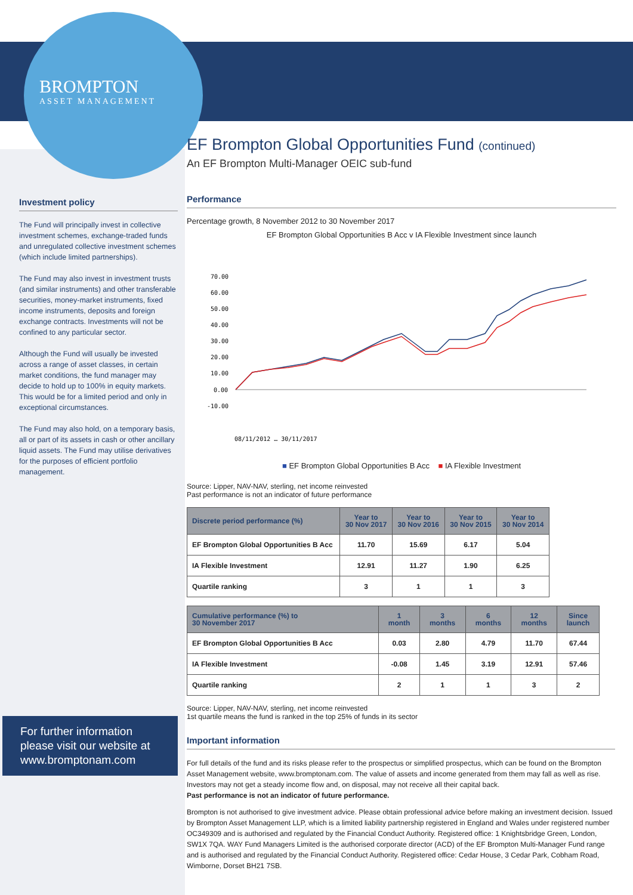BROMPTON
ASSET MANAGEMENT
Investment policy
The Fund will principally invest in collective investment schemes, exchange-traded funds and unregulated collective investment schemes (which include limited partnerships).
The Fund may also invest in investment trusts (and similar instruments) and other transferable securities, money-market instruments, fixed income instruments, deposits and foreign exchange contracts. Investments will not be confined to any particular sector.
Although the Fund will usually be invested across a range of asset classes, in certain market conditions, the fund manager may decide to hold up to 100% in equity markets. This would be for a limited period and only in exceptional circumstances.
The Fund may also hold, on a temporary basis, all or part of its assets in cash or other ancillary liquid assets. The Fund may utilise derivatives for the purposes of efficient portfolio management.
For further information please visit our website at www.bromptonam.com
EF Brompton Global Opportunities Fund (continued)
An EF Brompton Multi-Manager OEIC sub-fund
Performance
Percentage growth, 8 November 2012 to 30 November 2017
EF Brompton Global Opportunities B Acc v IA Flexible Investment since launch
70.00
60.00
50.00
40.00
30.00
20.00
10.00
0.00
-10.00
08/11/2012 … 30/11/2017
■ EF Brompton Global Opportunities B Acc ■ IA Flexible Investment
Source: Lipper, NAV-NAV, sterling, net income reinvested
Past performance is not an indicator of future performance
| Discrete period performance (%) | Year to 30 Nov 2017 | Year to 30 Nov 2016 | Year to 30 Nov 2015 | Year to 30 Nov 2014 |
| --- | --- | --- | --- | --- |
| EF Brompton Global Opportunities B Acc | 11.70 | 15.69 | 6.17 | 5.04 |
| IA Flexible Investment | 12.91 | 11.27 | 1.90 | 6.25 |
| Quartile ranking | 3 | 1 | 1 | 3 |
| Cumulative performance (%) to 30 November 2017 | 1 month | 3 months | 6 months | 12 months | Since launch |
| --- | --- | --- | --- | --- | --- |
| EF Brompton Global Opportunities B Acc | 0.03 | 2.80 | 4.79 | 11.70 | 67.44 |
| IA Flexible Investment | -0.08 | 1.45 | 3.19 | 12.91 | 57.46 |
| Quartile ranking | 2 | 1 | 1 | 3 | 2 |
Source: Lipper, NAV-NAV, sterling, net income reinvested
1st quartile means the fund is ranked in the top 25% of funds in its sector
Important information
For full details of the fund and its risks please refer to the prospectus or simplified prospectus, which can be found on the Brompton Asset Management website, www.bromptonam.com. The value of assets and income generated from them may fall as well as rise. Investors may not get a steady income flow and, on disposal, may not receive all their capital back.
Past performance is not an indicator of future performance.
Brompton is not authorised to give investment advice. Please obtain professional advice before making an investment decision. Issued by Brompton Asset Management LLP, which is a limited liability partnership registered in England and Wales under registered number OC349309 and is authorised and regulated by the Financial Conduct Authority. Registered office: 1 Knightsbridge Green, London, SW1X 7QA. WAY Fund Managers Limited is the authorised corporate director (ACD) of the EF Brompton Multi-Manager Fund range and is authorised and regulated by the Financial Conduct Authority. Registered office: Cedar House, 3 Cedar Park, Cobham Road, Wimborne, Dorset BH21 7SB.